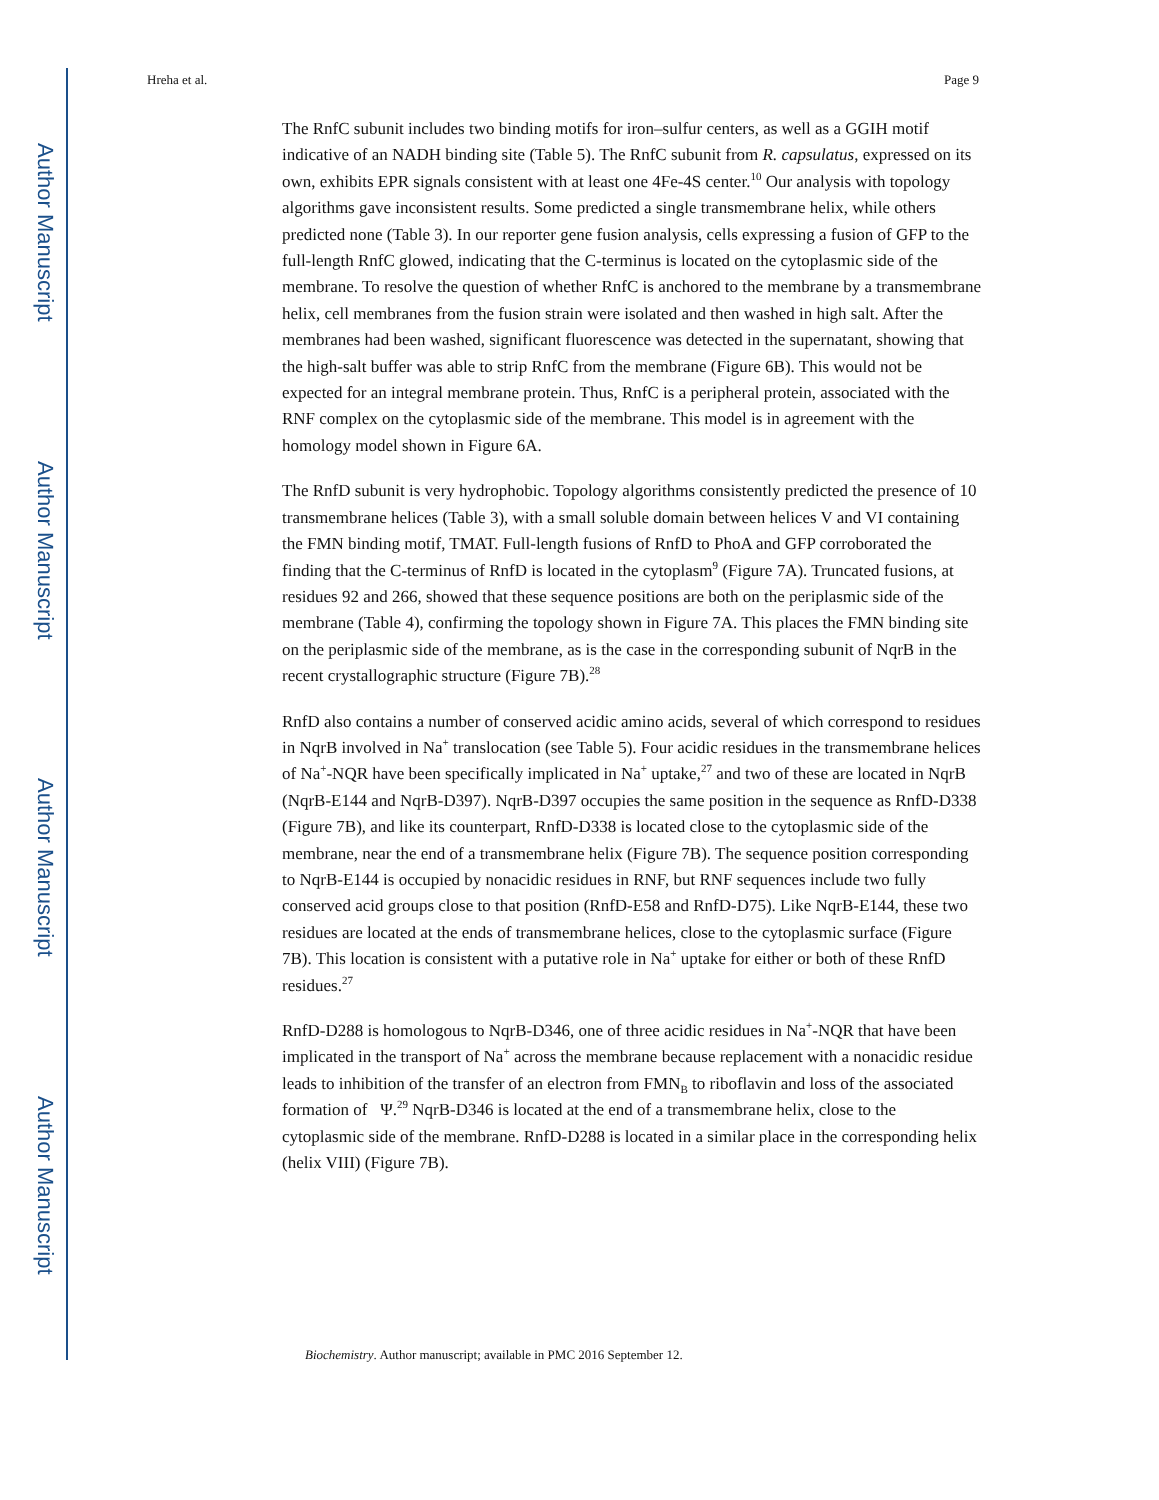Author Manuscript
Author Manuscript
Author Manuscript
Author Manuscript
Hreha et al. Page 9
The RnfC subunit includes two binding motifs for iron–sulfur centers, as well as a GGIH motif indicative of an NADH binding site (Table 5). The RnfC subunit from R. capsulatus, expressed on its own, exhibits EPR signals consistent with at least one 4Fe-4S center.<sup>10</sup> Our analysis with topology algorithms gave inconsistent results. Some predicted a single transmembrane helix, while others predicted none (Table 3). In our reporter gene fusion analysis, cells expressing a fusion of GFP to the full-length RnfC glowed, indicating that the C-terminus is located on the cytoplasmic side of the membrane. To resolve the question of whether RnfC is anchored to the membrane by a transmembrane helix, cell membranes from the fusion strain were isolated and then washed in high salt. After the membranes had been washed, significant fluorescence was detected in the supernatant, showing that the high-salt buffer was able to strip RnfC from the membrane (Figure 6B). This would not be expected for an integral membrane protein. Thus, RnfC is a peripheral protein, associated with the RNF complex on the cytoplasmic side of the membrane. This model is in agreement with the homology model shown in Figure 6A.
The RnfD subunit is very hydrophobic. Topology algorithms consistently predicted the presence of 10 transmembrane helices (Table 3), with a small soluble domain between helices V and VI containing the FMN binding motif, TMAT. Full-length fusions of RnfD to PhoA and GFP corroborated the finding that the C-terminus of RnfD is located in the cytoplasm<sup>9</sup> (Figure 7A). Truncated fusions, at residues 92 and 266, showed that these sequence positions are both on the periplasmic side of the membrane (Table 4), confirming the topology shown in Figure 7A. This places the FMN binding site on the periplasmic side of the membrane, as is the case in the corresponding subunit of NqrB in the recent crystallographic structure (Figure 7B).<sup>28</sup>
RnfD also contains a number of conserved acidic amino acids, several of which correspond to residues in NqrB involved in Na<sup>+</sup> translocation (see Table 5). Four acidic residues in the transmembrane helices of Na<sup>+</sup>-NQR have been specifically implicated in Na<sup>+</sup> uptake,<sup>27</sup> and two of these are located in NqrB (NqrB-E144 and NqrB-D397). NqrB-D397 occupies the same position in the sequence as RnfD-D338 (Figure 7B), and like its counterpart, RnfD-D338 is located close to the cytoplasmic side of the membrane, near the end of a transmembrane helix (Figure 7B). The sequence position corresponding to NqrB-E144 is occupied by nonacidic residues in RNF, but RNF sequences include two fully conserved acid groups close to that position (RnfD-E58 and RnfD-D75). Like NqrB-E144, these two residues are located at the ends of transmembrane helices, close to the cytoplasmic surface (Figure 7B). This location is consistent with a putative role in Na<sup>+</sup> uptake for either or both of these RnfD residues.<sup>27</sup>
RnfD-D288 is homologous to NqrB-D346, one of three acidic residues in Na<sup>+</sup>-NQR that have been implicated in the transport of Na<sup>+</sup> across the membrane because replacement with a nonacidic residue leads to inhibition of the transfer of an electron from FMN<sub>B</sub> to riboflavin and loss of the associated formation of Ψ.<sup>29</sup> NqrB-D346 is located at the end of a transmembrane helix, close to the cytoplasmic side of the membrane. RnfD-D288 is located in a similar place in the corresponding helix (helix VIII) (Figure 7B).
Biochemistry. Author manuscript; available in PMC 2016 September 12.